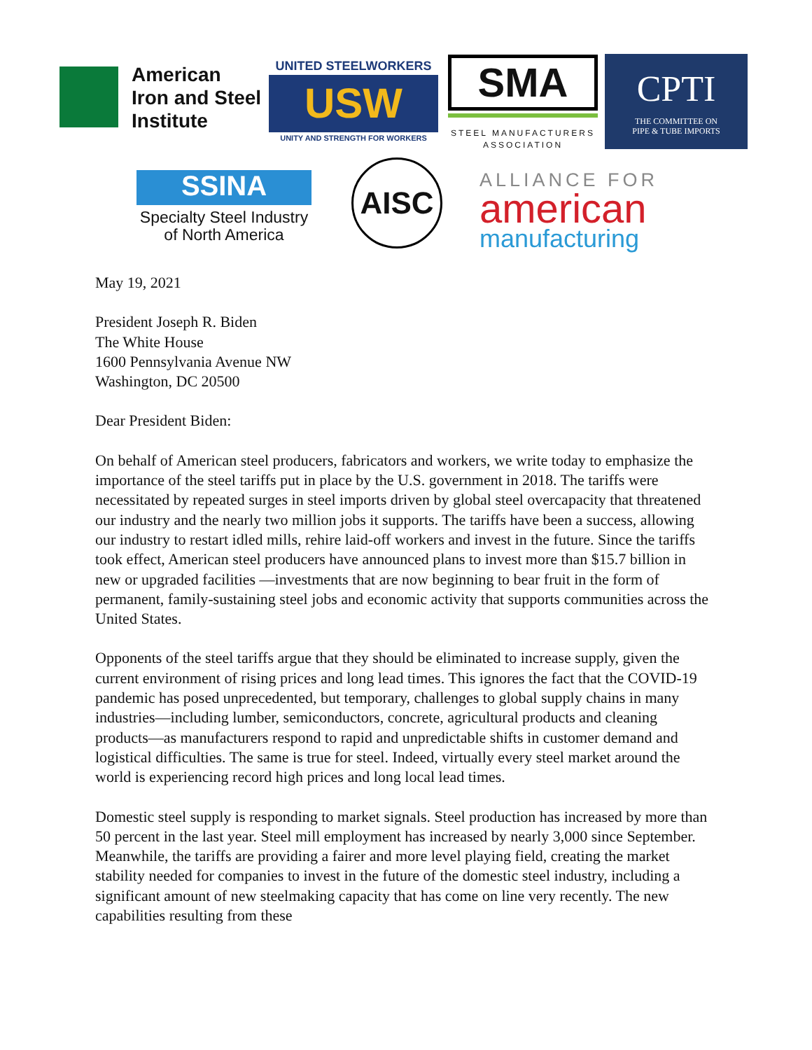American
Iron and Steel
Institute
UNITED STEELWORKERS
USW
UNITY AND STRENGTH FOR WORKERS
SMA
STEEL MANUFACTURERS
ASSOCIATION
CPTI
THE COMMITTEE ON
PIPE & TUBE IMPORTS
SSINA
Specialty Steel Industry
of North America
AISC
ALLIANCE FOR
american
manufacturing
May 19, 2021
President Joseph R. Biden
The White House
1600 Pennsylvania Avenue NW
Washington, DC 20500
Dear President Biden:
On behalf of American steel producers, fabricators and workers, we write today to emphasize the importance of the steel tariffs put in place by the U.S. government in 2018. The tariffs were necessitated by repeated surges in steel imports driven by global steel overcapacity that threatened our industry and the nearly two million jobs it supports. The tariffs have been a success, allowing our industry to restart idled mills, rehire laid-off workers and invest in the future. Since the tariffs took effect, American steel producers have announced plans to invest more than $15.7 billion in new or upgraded facilities —investments that are now beginning to bear fruit in the form of permanent, family-sustaining steel jobs and economic activity that supports communities across the United States.
Opponents of the steel tariffs argue that they should be eliminated to increase supply, given the current environment of rising prices and long lead times. This ignores the fact that the COVID-19 pandemic has posed unprecedented, but temporary, challenges to global supply chains in many industries—including lumber, semiconductors, concrete, agricultural products and cleaning products—as manufacturers respond to rapid and unpredictable shifts in customer demand and logistical difficulties. The same is true for steel. Indeed, virtually every steel market around the world is experiencing record high prices and long local lead times.
Domestic steel supply is responding to market signals. Steel production has increased by more than 50 percent in the last year. Steel mill employment has increased by nearly 3,000 since September. Meanwhile, the tariffs are providing a fairer and more level playing field, creating the market stability needed for companies to invest in the future of the domestic steel industry, including a significant amount of new steelmaking capacity that has come on line very recently. The new capabilities resulting from these